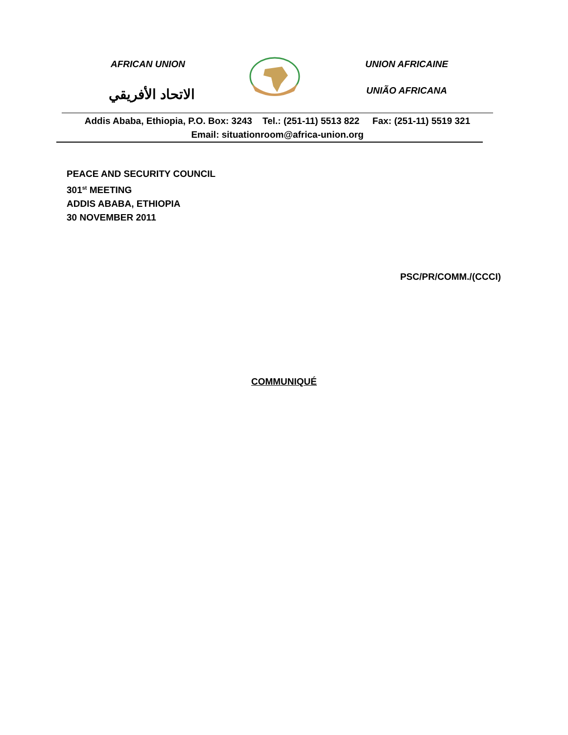AFRICAN UNION
الاتحاد الأفريقي
UNION AFRICAINE
UNIÃO AFRICANA
Addis Ababa, Ethiopia, P.O. Box: 3243 Tel.: (251-11) 5513 822 Fax: (251-11) 5519 321
Email: situationroom@africa-union.org
PEACE AND SECURITY COUNCIL
301<sup>st</sup> MEETING
ADDIS ABABA, ETHIOPIA
30 NOVEMBER 2011
PSC/PR/COMM./(CCCI)
COMMUNIQUÉ